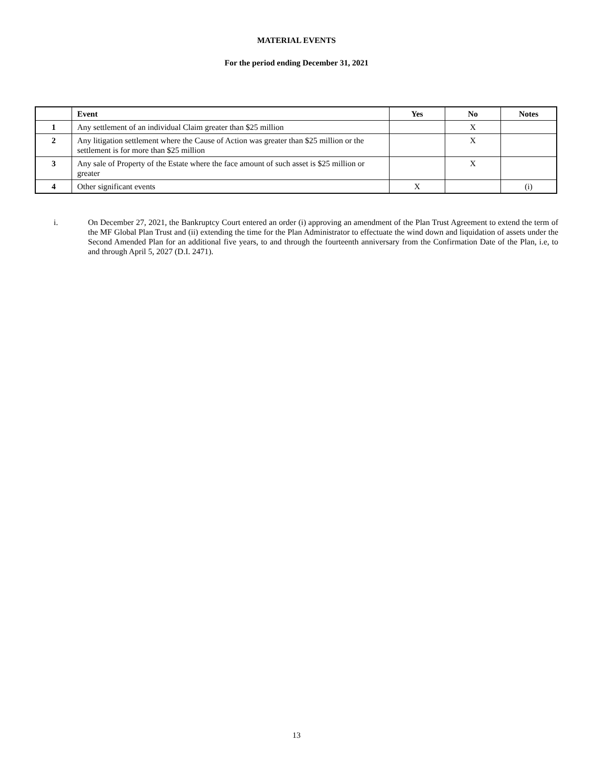MATERIAL EVENTS
For the period ending December 31, 2021
| | Event | Yes | No | Notes |
| --- | --- | --- | --- | --- |
| 1 | Any settlement of an individual Claim greater than $25 million | | X | |
| 2 | Any litigation settlement where the Cause of Action was greater than $25 million or the settlement is for more than $25 million | | X | |
| 3 | Any sale of Property of the Estate where the face amount of such asset is $25 million or greater | | X | |
| 4 | Other significant events | X | | (i) |
i. On December 27, 2021, the Bankruptcy Court entered an order (i) approving an amendment of the Plan Trust Agreement to extend the term of the MF Global Plan Trust and (ii) extending the time for the Plan Administrator to effectuate the wind down and liquidation of assets under the Second Amended Plan for an additional five years, to and through the fourteenth anniversary from the Confirmation Date of the Plan, i.e, to and through April 5, 2027 (D.I. 2471).
13